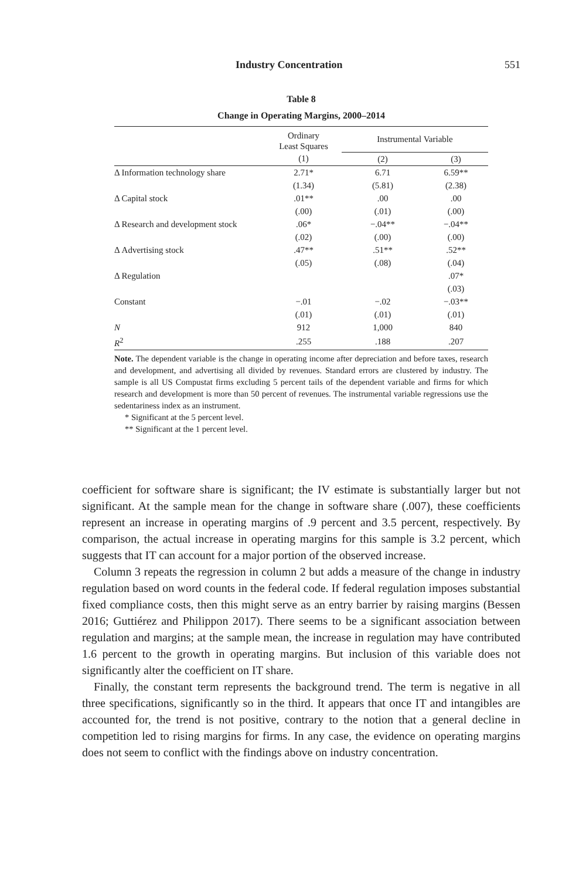Industry Concentration 551
Table 8
Change in Operating Margins, 2000–2014
| | Ordinary Least Squares | Instrumental Variable | |
| --- | --- | --- | --- |
| | (1) | (2) | (3) |
| Δ Information technology share | 2.71* | 6.71 | 6.59** |
| | (1.34) | (5.81) | (2.38) |
| Δ Capital stock | .01** | .00 | .00 |
| | (.00) | (.01) | (.00) |
| Δ Research and development stock | .06* | −.04** | −.04** |
| | (.02) | (.00) | (.00) |
| Δ Advertising stock | .47** | .51** | .52** |
| | (.05) | (.08) | (.04) |
| Δ Regulation | | | .07* |
| | | | (.03) |
| Constant | −.01 | −.02 | −.03** |
| | (.01) | (.01) | (.01) |
| N | 912 | 1,000 | 840 |
| R<sup>2</sup> | .255 | .188 | .207 |
Note. The dependent variable is the change in operating income after depreciation and before taxes, research and development, and advertising all divided by revenues. Standard errors are clustered by industry. The sample is all US Compustat firms excluding 5 percent tails of the dependent variable and firms for which research and development is more than 50 percent of revenues. The instrumental variable regressions use the sedentariness index as an instrument.
* Significant at the 5 percent level.
** Significant at the 1 percent level.
coefficient for software share is significant; the IV estimate is substantially larger but not significant. At the sample mean for the change in software share (.007), these coefficients represent an increase in operating margins of .9 percent and 3.5 percent, respectively. By comparison, the actual increase in operating margins for this sample is 3.2 percent, which suggests that IT can account for a major portion of the observed increase.
Column 3 repeats the regression in column 2 but adds a measure of the change in industry regulation based on word counts in the federal code. If federal regulation imposes substantial fixed compliance costs, then this might serve as an entry barrier by raising margins (Bessen 2016; Guttiérez and Philippon 2017). There seems to be a significant association between regulation and margins; at the sample mean, the increase in regulation may have contributed 1.6 percent to the growth in operating margins. But inclusion of this variable does not significantly alter the coefficient on IT share.
Finally, the constant term represents the background trend. The term is negative in all three specifications, significantly so in the third. It appears that once IT and intangibles are accounted for, the trend is not positive, contrary to the notion that a general decline in competition led to rising margins for firms. In any case, the evidence on operating margins does not seem to conflict with the findings above on industry concentration.